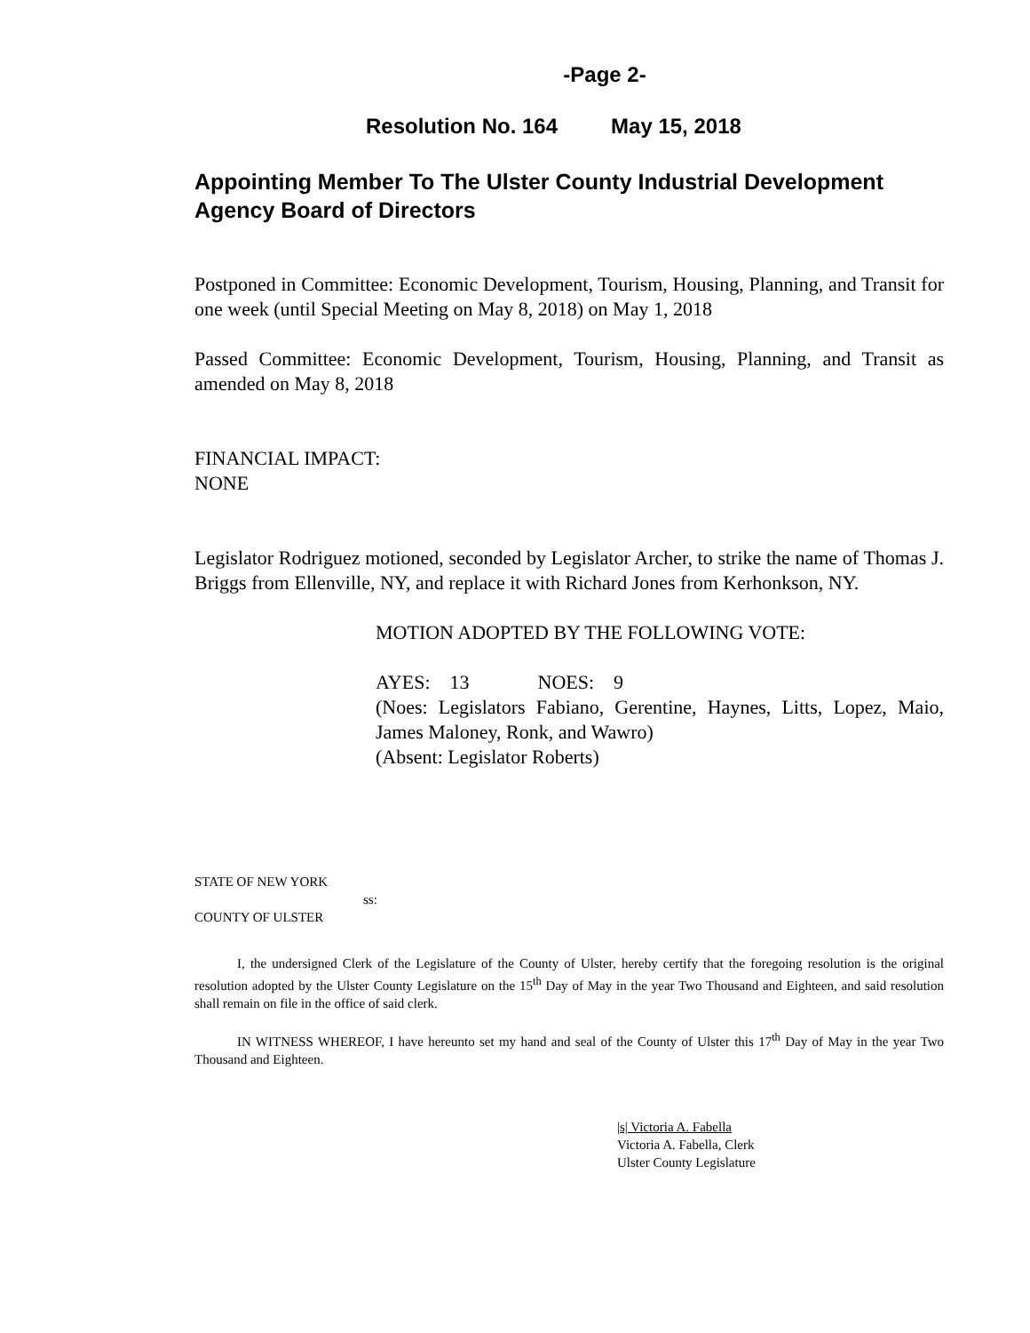-Page 2-
Resolution No. 164 May 15, 2018
Appointing Member To The Ulster County Industrial Development Agency Board of Directors
Postponed in Committee: Economic Development, Tourism, Housing, Planning, and Transit for one week (until Special Meeting on May 8, 2018) on May 1, 2018
Passed Committee: Economic Development, Tourism, Housing, Planning, and Transit as amended on May 8, 2018
FINANCIAL IMPACT:
NONE
Legislator Rodriguez motioned, seconded by Legislator Archer, to strike the name of Thomas J. Briggs from Ellenville, NY, and replace it with Richard Jones from Kerhonkson, NY.
MOTION ADOPTED BY THE FOLLOWING VOTE:
AYES: 13 NOES: 9
(Noes: Legislators Fabiano, Gerentine, Haynes, Litts, Lopez, Maio, James Maloney, Ronk, and Wawro)
(Absent: Legislator Roberts)
STATE OF NEW YORK
ss:
COUNTY OF ULSTER
I, the undersigned Clerk of the Legislature of the County of Ulster, hereby certify that the foregoing resolution is the original resolution adopted by the Ulster County Legislature on the 15<sup>th</sup> Day of May in the year Two Thousand and Eighteen, and said resolution shall remain on file in the office of said clerk.
IN WITNESS WHEREOF, I have hereunto set my hand and seal of the County of Ulster this 17<sup>th</sup> Day of May in the year Two Thousand and Eighteen.
|s| Victoria A. Fabella
Victoria A. Fabella, Clerk
Ulster County Legislature